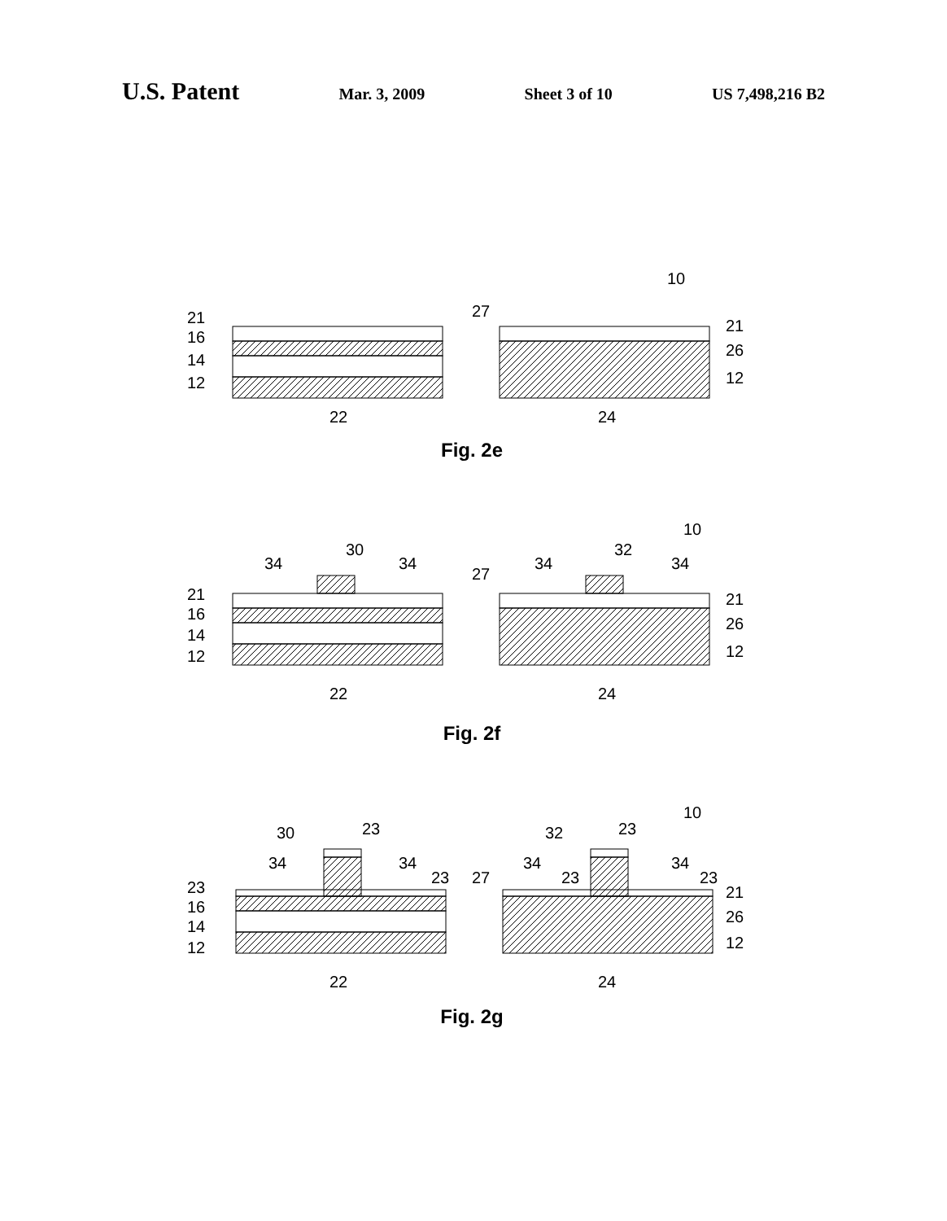U.S. Patent
Mar. 3, 2009 Sheet 3 of 10 US 7,498,216 B2
10
27
21
16
14
12
21
26
12
22
24
Fig. 2e
10
30
32
34
34
34
34
27
21
16
14
12
21
26
12
22
24
Fig. 2f
10
30
23
32
23
34
34
34
34
23
27
23
23
23
16
14
12
21
26
12
22
24
Fig. 2g